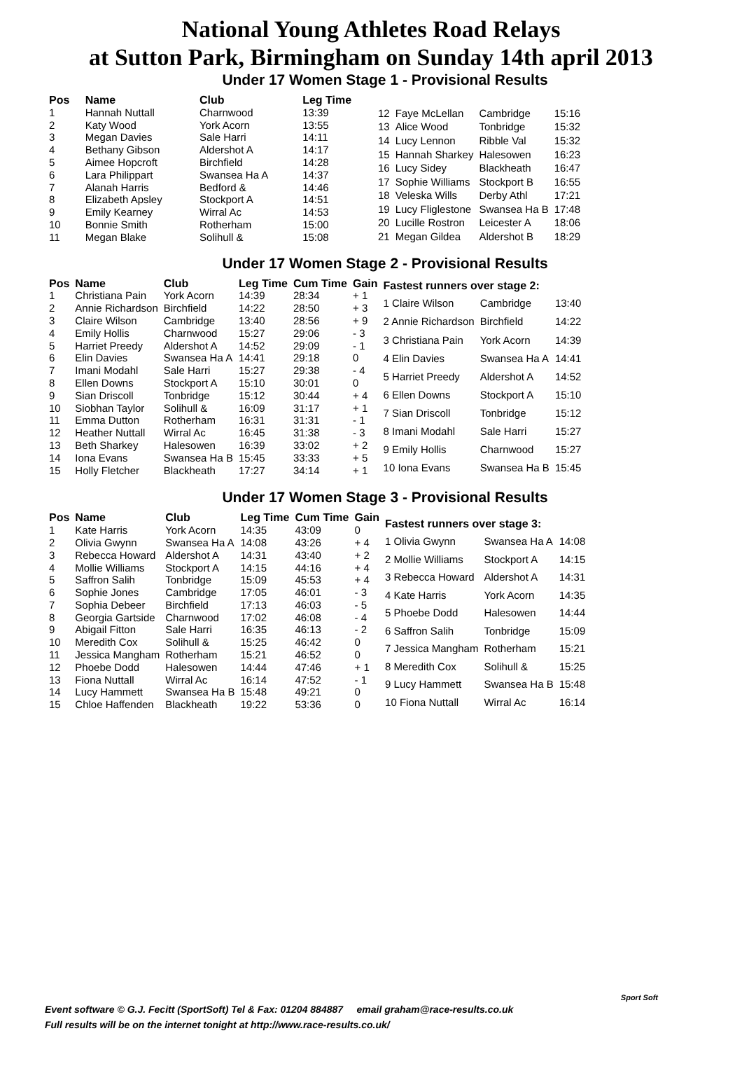National Young Athletes Road Relays
at Sutton Park, Birmingham on Sunday 14th april 2013
Under 17 Women Stage 1 - Provisional Results
| Pos | Name | Club | Leg Time |
| --- | --- | --- | --- |
| 1 | Hannah Nuttall | Charnwood | 13:39 |
| 2 | Katy Wood | York Acorn | 13:55 |
| 3 | Megan Davies | Sale Harri | 14:11 |
| 4 | Bethany Gibson | Aldershot A | 14:17 |
| 5 | Aimee Hopcroft | Birchfield | 14:28 |
| 6 | Lara Philippart | Swansea Ha A | 14:37 |
| 7 | Alanah Harris | Bedford & | 14:46 |
| 8 | Elizabeth Apsley | Stockport A | 14:51 |
| 9 | Emily Kearney | Wirral Ac | 14:53 |
| 10 | Bonnie Smith | Rotherham | 15:00 |
| 11 | Megan Blake | Solihull & | 15:08 |
| 12 | Faye McLellan | Cambridge | 15:16 |
| 13 | Alice Wood | Tonbridge | 15:32 |
| 14 | Lucy Lennon | Ribble Val | 15:32 |
| 15 | Hannah Sharkey | Halesowen | 16:23 |
| 16 | Lucy Sidey | Blackheath | 16:47 |
| 17 | Sophie Williams | Stockport B | 16:55 |
| 18 | Veleska Wills | Derby Athl | 17:21 |
| 19 | Lucy Fliglestone | Swansea Ha B | 17:48 |
| 20 | Lucille Rostron | Leicester A | 18:06 |
| 21 | Megan Gildea | Aldershot B | 18:29 |
Under 17 Women Stage 2 - Provisional Results
| Pos | Name | Club | Leg Time | Cum Time | Gain |
| --- | --- | --- | --- | --- | --- |
| 1 | Christiana Pain | York Acorn | 14:39 | 28:34 | + 1 |
| 2 | Annie Richardson | Birchfield | 14:22 | 28:50 | + 3 |
| 3 | Claire Wilson | Cambridge | 13:40 | 28:56 | + 9 |
| 4 | Emily Hollis | Charnwood | 15:27 | 29:06 | - 3 |
| 5 | Harriet Preedy | Aldershot A | 14:52 | 29:09 | - 1 |
| 6 | Elin Davies | Swansea Ha A | 14:41 | 29:18 | 0 |
| 7 | Imani Modahl | Sale Harri | 15:27 | 29:38 | - 4 |
| 8 | Ellen Downs | Stockport A | 15:10 | 30:01 | 0 |
| 9 | Sian Driscoll | Tonbridge | 15:12 | 30:44 | + 4 |
| 10 | Siobhan Taylor | Solihull & | 16:09 | 31:17 | + 1 |
| 11 | Emma Dutton | Rotherham | 16:31 | 31:31 | - 1 |
| 12 | Heather Nuttall | Wirral Ac | 16:45 | 31:38 | - 3 |
| 13 | Beth Sharkey | Halesowen | 16:39 | 33:02 | + 2 |
| 14 | Iona Evans | Swansea Ha B | 15:45 | 33:33 | + 5 |
| 15 | Holly Fletcher | Blackheath | 17:27 | 34:14 | + 1 |
| Fastest runners over stage 2: | | |
| --- | --- | --- |
| 1 Claire Wilson | Cambridge | 13:40 |
| 2 Annie Richardson | Birchfield | 14:22 |
| 3 Christiana Pain | York Acorn | 14:39 |
| 4 Elin Davies | Swansea Ha A | 14:41 |
| 5 Harriet Preedy | Aldershot A | 14:52 |
| 6 Ellen Downs | Stockport A | 15:10 |
| 7 Sian Driscoll | Tonbridge | 15:12 |
| 8 Imani Modahl | Sale Harri | 15:27 |
| 9 Emily Hollis | Charnwood | 15:27 |
| 10 Iona Evans | Swansea Ha B | 15:45 |
Under 17 Women Stage 3 - Provisional Results
| Pos | Name | Club | Leg Time | Cum Time | Gain |
| --- | --- | --- | --- | --- | --- |
| 1 | Kate Harris | York Acorn | 14:35 | 43:09 | 0 |
| 2 | Olivia Gwynn | Swansea Ha A | 14:08 | 43:26 | + 4 |
| 3 | Rebecca Howard | Aldershot A | 14:31 | 43:40 | + 2 |
| 4 | Mollie Williams | Stockport A | 14:15 | 44:16 | + 4 |
| 5 | Saffron Salih | Tonbridge | 15:09 | 45:53 | + 4 |
| 6 | Sophie Jones | Cambridge | 17:05 | 46:01 | - 3 |
| 7 | Sophia Debeer | Birchfield | 17:13 | 46:03 | - 5 |
| 8 | Georgia Gartside | Charnwood | 17:02 | 46:08 | - 4 |
| 9 | Abigail Fitton | Sale Harri | 16:35 | 46:13 | - 2 |
| 10 | Meredith Cox | Solihull & | 15:25 | 46:42 | 0 |
| 11 | Jessica Mangham | Rotherham | 15:21 | 46:52 | 0 |
| 12 | Phoebe Dodd | Halesowen | 14:44 | 47:46 | + 1 |
| 13 | Fiona Nuttall | Wirral Ac | 16:14 | 47:52 | - 1 |
| 14 | Lucy Hammett | Swansea Ha B | 15:48 | 49:21 | 0 |
| 15 | Chloe Haffenden | Blackheath | 19:22 | 53:36 | 0 |
| Fastest runners over stage 3: | | |
| --- | --- | --- |
| 1 Olivia Gwynn | Swansea Ha A | 14:08 |
| 2 Mollie Williams | Stockport A | 14:15 |
| 3 Rebecca Howard | Aldershot A | 14:31 |
| 4 Kate Harris | York Acorn | 14:35 |
| 5 Phoebe Dodd | Halesowen | 14:44 |
| 6 Saffron Salih | Tonbridge | 15:09 |
| 7 Jessica Mangham | Rotherham | 15:21 |
| 8 Meredith Cox | Solihull & | 15:25 |
| 9 Lucy Hammett | Swansea Ha B | 15:48 |
| 10 Fiona Nuttall | Wirral Ac | 16:14 |
Event software © G.J. Fecitt (SportSoft) Tel & Fax: 01204 884887 email graham@race-results.co.uk
Full results will be on the internet tonight at http://www.race-results.co.uk/
Sport Soft